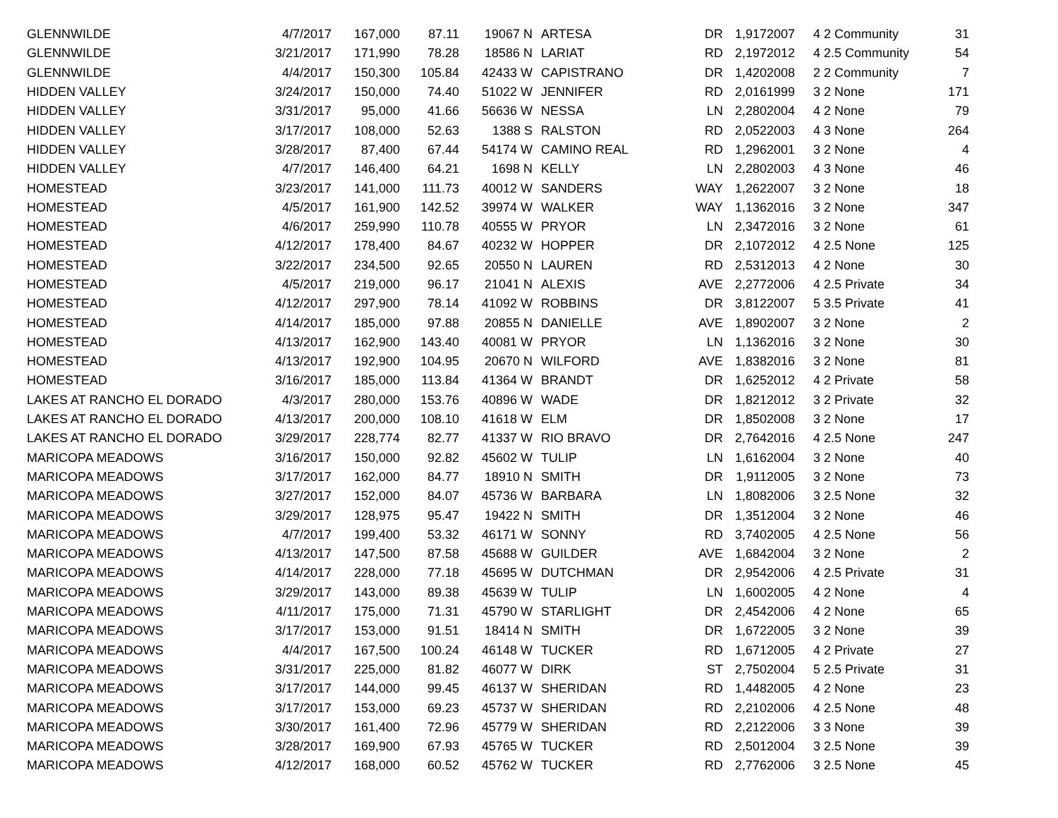| GLENNWILDE | 4/7/2017 | 167,000 | 87.11 | 19067 N | | ARTESA | DR | 1,917 | 2007 | 4 | | 2 Community | 31 |
| GLENNWILDE | 3/21/2017 | 171,990 | 78.28 | 18586 N | | LARIAT | RD | 2,197 | 2012 | 4 | | 2.5 Community | 54 |
| GLENNWILDE | 4/4/2017 | 150,300 | 105.84 | 42433 W | | CAPISTRANO | DR | 1,420 | 2008 | 2 | | 2 Community | 7 |
| HIDDEN VALLEY | 3/24/2017 | 150,000 | 74.40 | 51022 W | | JENNIFER | RD | 2,016 | 1999 | 3 | | 2 None | 171 |
| HIDDEN VALLEY | 3/31/2017 | 95,000 | 41.66 | 56636 W | | NESSA | LN | 2,280 | 2004 | 4 | | 2 None | 79 |
| HIDDEN VALLEY | 3/17/2017 | 108,000 | 52.63 | 1388 S | | RALSTON | RD | 2,052 | 2003 | 4 | | 3 None | 264 |
| HIDDEN VALLEY | 3/28/2017 | 87,400 | 67.44 | 54174 W | | CAMINO REAL | RD | 1,296 | 2001 | 3 | | 2 None | 4 |
| HIDDEN VALLEY | 4/7/2017 | 146,400 | 64.21 | 1698 N | | KELLY | LN | 2,280 | 2003 | 4 | | 3 None | 46 |
| HOMESTEAD | 3/23/2017 | 141,000 | 111.73 | 40012 W | | SANDERS | WAY | 1,262 | 2007 | 3 | | 2 None | 18 |
| HOMESTEAD | 4/5/2017 | 161,900 | 142.52 | 39974 W | | WALKER | WAY | 1,136 | 2016 | 3 | | 2 None | 347 |
| HOMESTEAD | 4/6/2017 | 259,990 | 110.78 | 40555 W | | PRYOR | LN | 2,347 | 2016 | 3 | | 2 None | 61 |
| HOMESTEAD | 4/12/2017 | 178,400 | 84.67 | 40232 W | | HOPPER | DR | 2,107 | 2012 | 4 | | 2.5 None | 125 |
| HOMESTEAD | 3/22/2017 | 234,500 | 92.65 | 20550 N | | LAUREN | RD | 2,531 | 2013 | 4 | | 2 None | 30 |
| HOMESTEAD | 4/5/2017 | 219,000 | 96.17 | 21041 N | | ALEXIS | AVE | 2,277 | 2006 | 4 | | 2.5 Private | 34 |
| HOMESTEAD | 4/12/2017 | 297,900 | 78.14 | 41092 W | | ROBBINS | DR | 3,812 | 2007 | 5 | | 3.5 Private | 41 |
| HOMESTEAD | 4/14/2017 | 185,000 | 97.88 | 20855 N | | DANIELLE | AVE | 1,890 | 2007 | 3 | | 2 None | 2 |
| HOMESTEAD | 4/13/2017 | 162,900 | 143.40 | 40081 W | | PRYOR | LN | 1,136 | 2016 | 3 | | 2 None | 30 |
| HOMESTEAD | 4/13/2017 | 192,900 | 104.95 | 20670 N | | WILFORD | AVE | 1,838 | 2016 | 3 | | 2 None | 81 |
| HOMESTEAD | 3/16/2017 | 185,000 | 113.84 | 41364 W | | BRANDT | DR | 1,625 | 2012 | 4 | | 2 Private | 58 |
| LAKES AT RANCHO EL DORADO | 4/3/2017 | 280,000 | 153.76 | 40896 W | | WADE | DR | 1,821 | 2012 | 3 | | 2 Private | 32 |
| LAKES AT RANCHO EL DORADO | 4/13/2017 | 200,000 | 108.10 | 41618 W | | ELM | DR | 1,850 | 2008 | 3 | | 2 None | 17 |
| LAKES AT RANCHO EL DORADO | 3/29/2017 | 228,774 | 82.77 | 41337 W | | RIO BRAVO | DR | 2,764 | 2016 | 4 | | 2.5 None | 247 |
| MARICOPA MEADOWS | 3/16/2017 | 150,000 | 92.82 | 45602 W | | TULIP | LN | 1,616 | 2004 | 3 | | 2 None | 40 |
| MARICOPA MEADOWS | 3/17/2017 | 162,000 | 84.77 | 18910 N | | SMITH | DR | 1,911 | 2005 | 3 | | 2 None | 73 |
| MARICOPA MEADOWS | 3/27/2017 | 152,000 | 84.07 | 45736 W | | BARBARA | LN | 1,808 | 2006 | 3 | | 2.5 None | 32 |
| MARICOPA MEADOWS | 3/29/2017 | 128,975 | 95.47 | 19422 N | | SMITH | DR | 1,351 | 2004 | 3 | | 2 None | 46 |
| MARICOPA MEADOWS | 4/7/2017 | 199,400 | 53.32 | 46171 W | | SONNY | RD | 3,740 | 2005 | 4 | | 2.5 None | 56 |
| MARICOPA MEADOWS | 4/13/2017 | 147,500 | 87.58 | 45688 W | | GUILDER | AVE | 1,684 | 2004 | 3 | | 2 None | 2 |
| MARICOPA MEADOWS | 4/14/2017 | 228,000 | 77.18 | 45695 W | | DUTCHMAN | DR | 2,954 | 2006 | 4 | | 2.5 Private | 31 |
| MARICOPA MEADOWS | 3/29/2017 | 143,000 | 89.38 | 45639 W | | TULIP | LN | 1,600 | 2005 | 4 | | 2 None | 4 |
| MARICOPA MEADOWS | 4/11/2017 | 175,000 | 71.31 | 45790 W | | STARLIGHT | DR | 2,454 | 2006 | 4 | | 2 None | 65 |
| MARICOPA MEADOWS | 3/17/2017 | 153,000 | 91.51 | 18414 N | | SMITH | DR | 1,672 | 2005 | 3 | | 2 None | 39 |
| MARICOPA MEADOWS | 4/4/2017 | 167,500 | 100.24 | 46148 W | | TUCKER | RD | 1,671 | 2005 | 4 | | 2 Private | 27 |
| MARICOPA MEADOWS | 3/31/2017 | 225,000 | 81.82 | 46077 W | | DIRK | ST | 2,750 | 2004 | 5 | | 2.5 Private | 31 |
| MARICOPA MEADOWS | 3/17/2017 | 144,000 | 99.45 | 46137 W | | SHERIDAN | RD | 1,448 | 2005 | 4 | | 2 None | 23 |
| MARICOPA MEADOWS | 3/17/2017 | 153,000 | 69.23 | 45737 W | | SHERIDAN | RD | 2,210 | 2006 | 4 | | 2.5 None | 48 |
| MARICOPA MEADOWS | 3/30/2017 | 161,400 | 72.96 | 45779 W | | SHERIDAN | RD | 2,212 | 2006 | 3 | | 3 None | 39 |
| MARICOPA MEADOWS | 3/28/2017 | 169,900 | 67.93 | 45765 W | | TUCKER | RD | 2,501 | 2004 | 3 | | 2.5 None | 39 |
| MARICOPA MEADOWS | 4/12/2017 | 168,000 | 60.52 | 45762 W | | TUCKER | RD | 2,776 | 2006 | 3 | | 2.5 None | 45 |